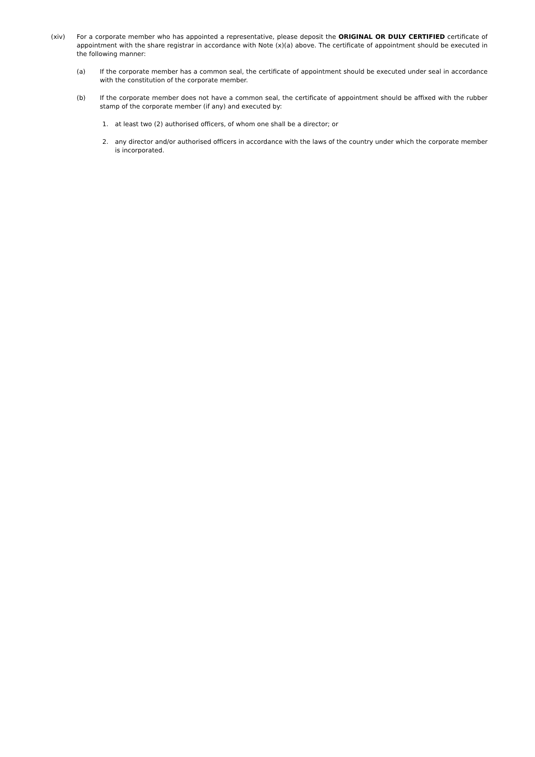(xiv) For a corporate member who has appointed a representative, please deposit the ORIGINAL OR DULY CERTIFIED certificate of appointment with the share registrar in accordance with Note (x)(a) above. The certificate of appointment should be executed in the following manner:
(a) If the corporate member has a common seal, the certificate of appointment should be executed under seal in accordance with the constitution of the corporate member.
(b) If the corporate member does not have a common seal, the certificate of appointment should be affixed with the rubber stamp of the corporate member (if any) and executed by:
1. at least two (2) authorised officers, of whom one shall be a director; or
2. any director and/or authorised officers in accordance with the laws of the country under which the corporate member is incorporated.